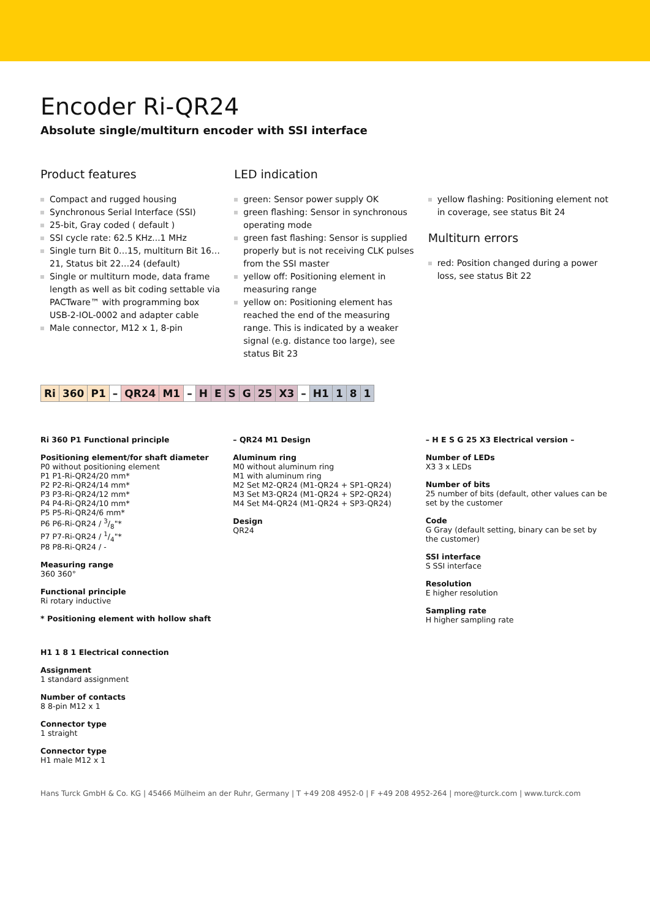Encoder Ri-QR24
Absolute single/multiturn encoder with SSI interface
Product features
Compact and rugged housing
Synchronous Serial Interface (SSI)
25-bit, Gray coded ( default )
SSI cycle rate: 62.5 KHz...1 MHz
Single turn Bit 0…15, multiturn Bit 16…21, Status bit 22…24 (default)
Single or multiturn mode, data frame length as well as bit coding settable via PACTware™ with programming box USB-2-IOL-0002 and adapter cable
Male connector, M12 x 1, 8-pin
LED indication
green: Sensor power supply OK
green flashing: Sensor in synchronous operating mode
green fast flashing: Sensor is supplied properly but is not receiving CLK pulses from the SSI master
yellow off: Positioning element in measuring range
yellow on: Positioning element has reached the end of the measuring range. This is indicated by a weaker signal (e.g. distance too large), see status Bit 23
yellow flashing: Positioning element not in coverage, see status Bit 24
Multiturn errors
red: Position changed during a power loss, see status Bit 22
| Ri | 360 | P1 | – | QR24 | M1 | – | H | E | S | G | 25 | X3 | – | H1 | 1 | 8 | 1 |
Ri 360 P1 Functional principle
Positioning element/for shaft diameter
P0 without positioning element
P1 P1-Ri-QR24/20 mm*
P2 P2-Ri-QR24/14 mm*
P3 P3-Ri-QR24/12 mm*
P4 P4-Ri-QR24/10 mm*
P5 P5-Ri-QR24/6 mm*
P6 P6-Ri-QR24 / 3/8"*
P7 P7-Ri-QR24 / 1/4"*
P8 P8-Ri-QR24 / -
Measuring range
360 360°
Functional principle
Ri rotary inductive
* Positioning element with hollow shaft
H1 1 8 1 Electrical connection
Assignment
1 standard assignment
Number of contacts
8 8-pin M12 x 1
Connector type
1 straight
Connector type
H1 male M12 x 1
– QR24 M1 Design
Aluminum ring
M0 without aluminum ring
M1 with aluminum ring
M2 Set M2-QR24 (M1-QR24 + SP1-QR24)
M3 Set M3-QR24 (M1-QR24 + SP2-QR24)
M4 Set M4-QR24 (M1-QR24 + SP3-QR24)
Design
QR24
– H E S G 25 X3 Electrical version –
Number of LEDs
X3 3 x LEDs
Number of bits
25 number of bits (default, other values can be set by the customer
Code
G Gray (default setting, binary can be set by the customer)
SSI interface
S SSI interface
Resolution
E higher resolution
Sampling rate
H higher sampling rate
Hans Turck GmbH & Co. KG | 45466 Mülheim an der Ruhr, Germany | T +49 208 4952-0 | F +49 208 4952-264 | more@turck.com | www.turck.com